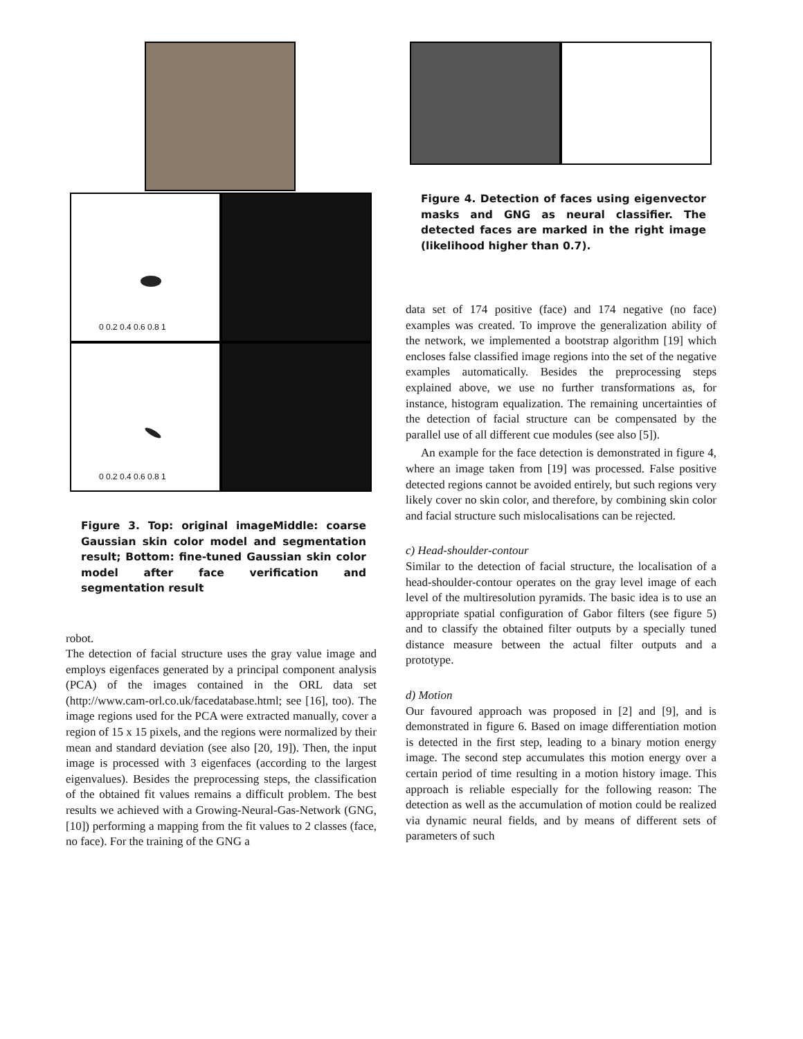0 0.2 0.4 0.6 0.8 1
0 0.2 0.4 0.6 0.8 1
Figure 3. Top: original imageMiddle: coarse Gaussian skin color model and segmentation result; Bottom: fine-tuned Gaussian skin color model after face verification and segmentation result
robot.
The detection of facial structure uses the gray value image and employs eigenfaces generated by a principal component analysis (PCA) of the images contained in the ORL data set (http://www.cam-orl.co.uk/facedatabase.html; see [16], too). The image regions used for the PCA were extracted manually, cover a region of 15 x 15 pixels, and the regions were normalized by their mean and standard deviation (see also [20, 19]). Then, the input image is processed with 3 eigenfaces (according to the largest eigenvalues). Besides the preprocessing steps, the classification of the obtained fit values remains a difficult problem. The best results we achieved with a Growing-Neural-Gas-Network (GNG, [10]) performing a mapping from the fit values to 2 classes (face, no face). For the training of the GNG a
Figure 4. Detection of faces using eigenvector masks and GNG as neural classifier. The detected faces are marked in the right image (likelihood higher than 0.7).
data set of 174 positive (face) and 174 negative (no face) examples was created. To improve the generalization ability of the network, we implemented a bootstrap algorithm [19] which encloses false classified image regions into the set of the negative examples automatically. Besides the preprocessing steps explained above, we use no further transformations as, for instance, histogram equalization. The remaining uncertainties of the detection of facial structure can be compensated by the parallel use of all different cue modules (see also [5]).
An example for the face detection is demonstrated in figure 4, where an image taken from [19] was processed. False positive detected regions cannot be avoided entirely, but such regions very likely cover no skin color, and therefore, by combining skin color and facial structure such mislocalisations can be rejected.
c) Head-shoulder-contour
Similar to the detection of facial structure, the localisation of a head-shoulder-contour operates on the gray level image of each level of the multiresolution pyramids. The basic idea is to use an appropriate spatial configuration of Gabor filters (see figure 5) and to classify the obtained filter outputs by a specially tuned distance measure between the actual filter outputs and a prototype.
d) Motion
Our favoured approach was proposed in [2] and [9], and is demonstrated in figure 6. Based on image differentiation motion is detected in the first step, leading to a binary motion energy image. The second step accumulates this motion energy over a certain period of time resulting in a motion history image. This approach is reliable especially for the following reason: The detection as well as the accumulation of motion could be realized via dynamic neural fields, and by means of different sets of parameters of such